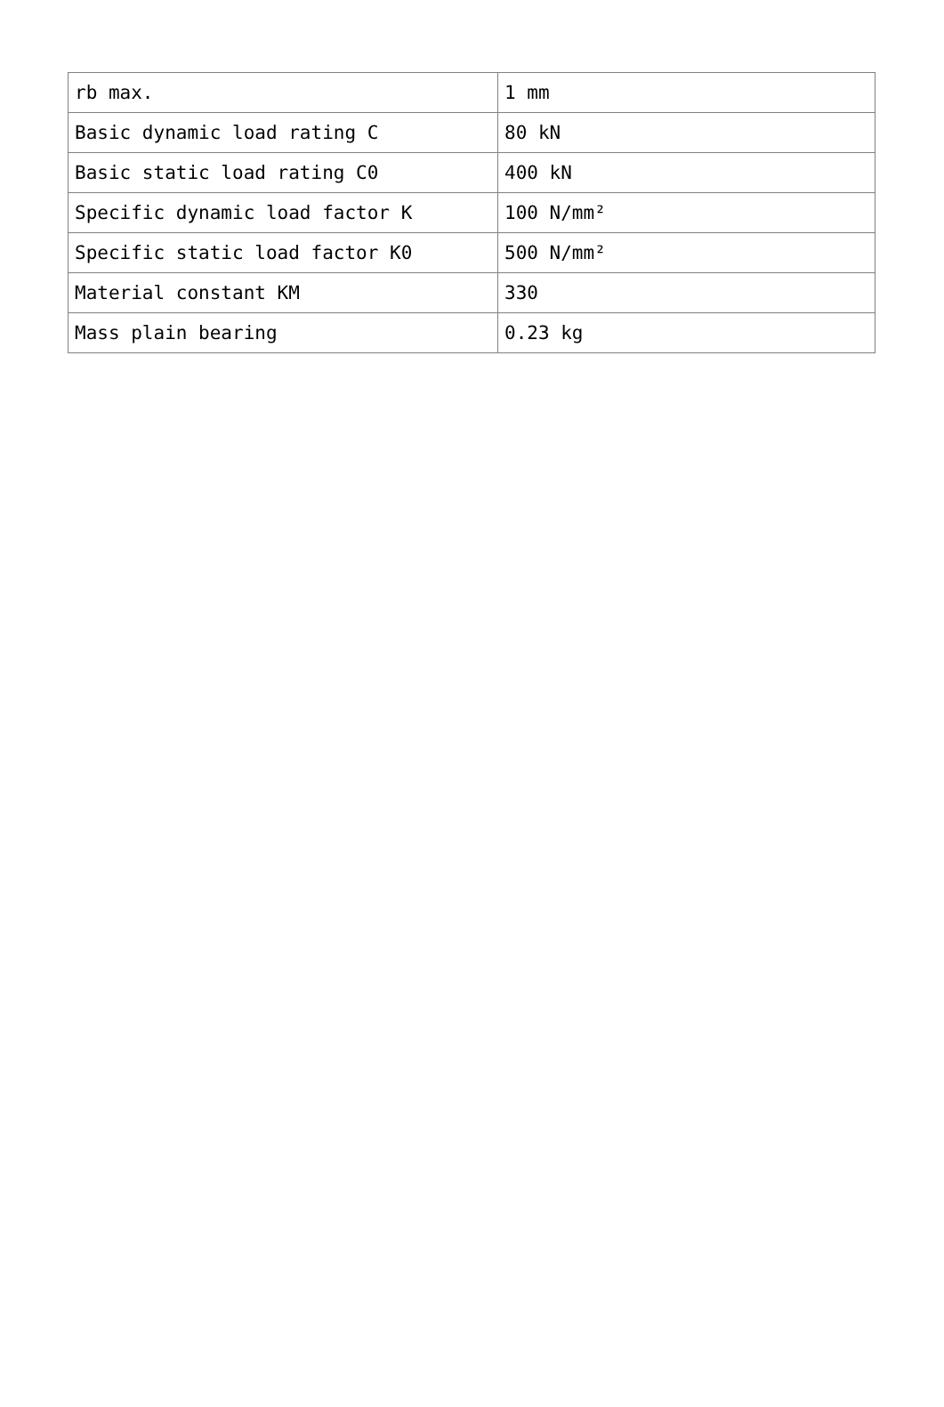| rb max. | 1 mm |
| Basic dynamic load rating C | 80 kN |
| Basic static load rating C0 | 400 kN |
| Specific dynamic load factor K | 100 N/mm² |
| Specific static load factor K0 | 500 N/mm² |
| Material constant KM | 330 |
| Mass plain bearing | 0.23 kg |